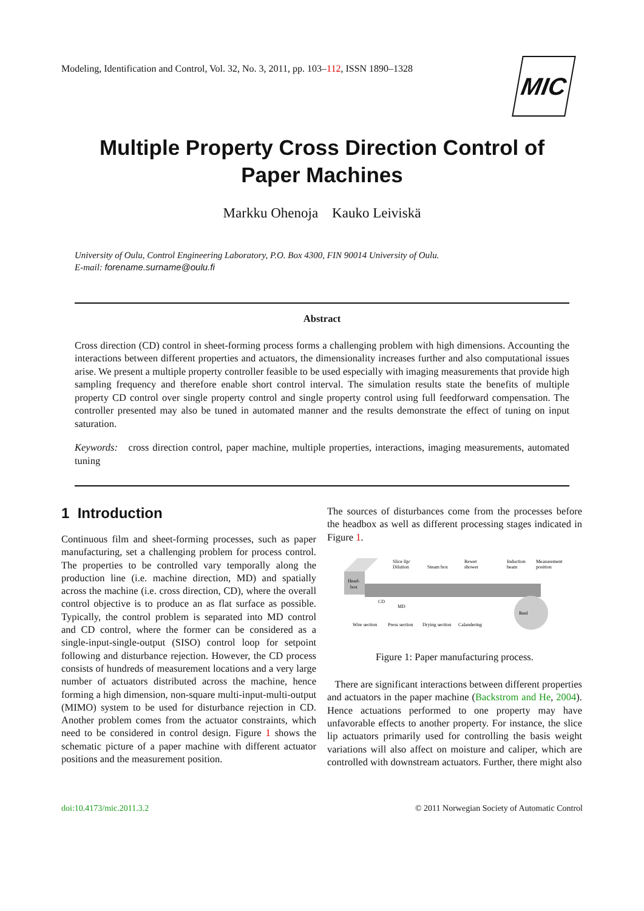Modeling, Identification and Control, Vol. 32, No. 3, 2011, pp. 103–112, ISSN 1890–1328
MIC
Multiple Property Cross Direction Control of
Paper Machines
Markku Ohenoja Kauko Leiviskä
University of Oulu, Control Engineering Laboratory, P.O. Box 4300, FIN 90014 University of Oulu.
E-mail: forename.surname@oulu.fi
Abstract
Cross direction (CD) control in sheet-forming process forms a challenging problem with high dimensions. Accounting the interactions between different properties and actuators, the dimensionality increases further and also computational issues arise. We present a multiple property controller feasible to be used especially with imaging measurements that provide high sampling frequency and therefore enable short control interval. The simulation results state the benefits of multiple property CD control over single property control and single property control using full feedforward compensation. The controller presented may also be tuned in automated manner and the results demonstrate the effect of tuning on input saturation.
Keywords: cross direction control, paper machine, multiple properties, interactions, imaging measurements, automated tuning
1 Introduction
Continuous film and sheet-forming processes, such as paper manufacturing, set a challenging problem for process control. The properties to be controlled vary temporally along the production line (i.e. machine direction, MD) and spatially across the machine (i.e. cross direction, CD), where the overall control objective is to produce an as flat surface as possible. Typically, the control problem is separated into MD control and CD control, where the former can be considered as a single-input-single-output (SISO) control loop for setpoint following and disturbance rejection. However, the CD process consists of hundreds of measurement locations and a very large number of actuators distributed across the machine, hence forming a high dimension, non-square multi-input-multi-output (MIMO) system to be used for disturbance rejection in CD. Another problem comes from the actuator constraints, which need to be considered in control design. Figure 1 shows the schematic picture of a paper machine with different actuator positions and the measurement position.
The sources of disturbances come from the processes before the headbox as well as different processing stages indicated in Figure 1.
Head-
box
Slice lip/
Dilution
Steam box
Rewet
shower
Induction
beam
Measurement
position
CD
MD
Reel
Wire section
Press section
Drying section
Calandering
Figure 1: Paper manufacturing process.
There are significant interactions between different properties and actuators in the paper machine (Backstrom and He, 2004). Hence actuations performed to one property may have unfavorable effects to another property. For instance, the slice lip actuators primarily used for controlling the basis weight variations will also affect on moisture and caliper, which are controlled with downstream actuators. Further, there might also
doi:10.4173/mic.2011.3.2 © 2011 Norwegian Society of Automatic Control